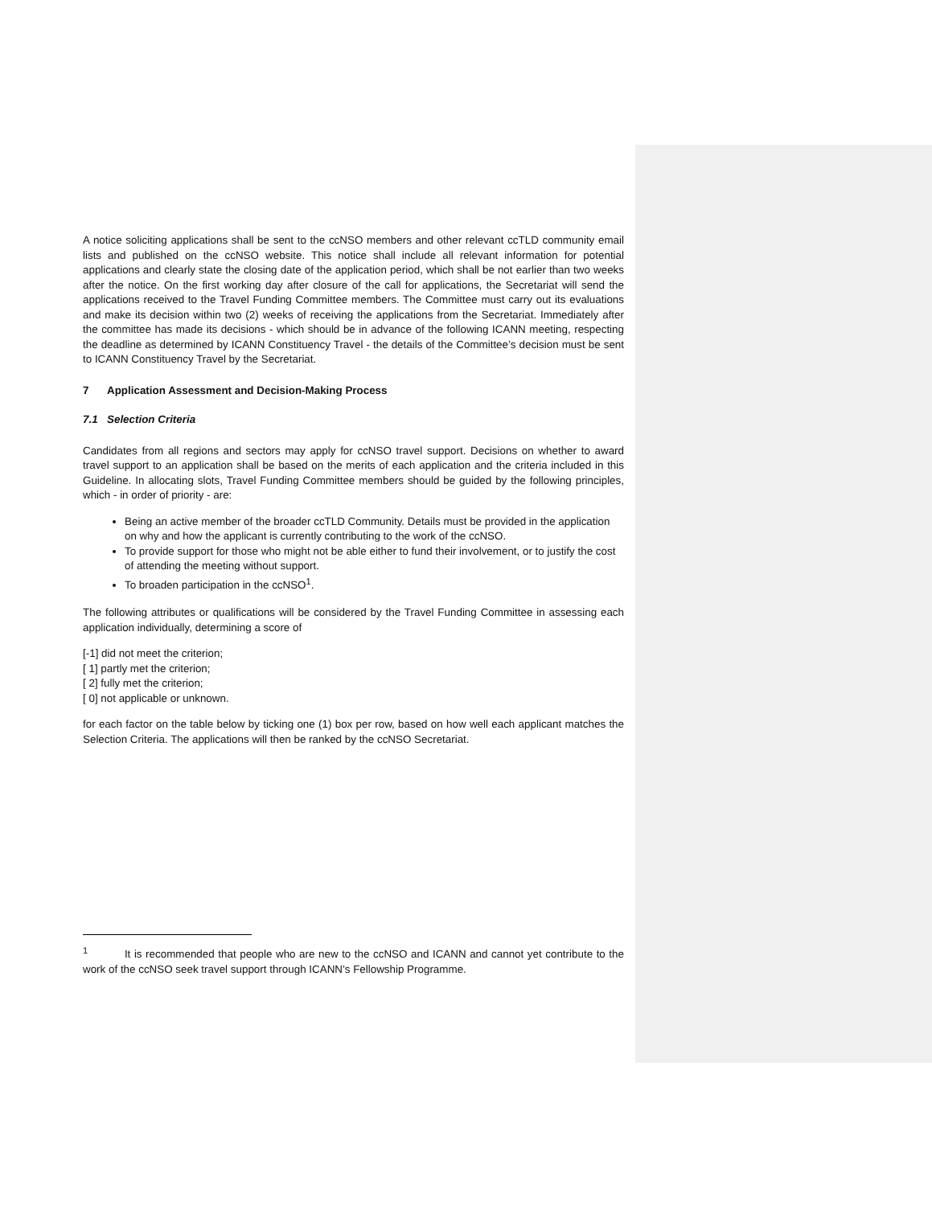A notice soliciting applications shall be sent to the ccNSO members and other relevant ccTLD community email lists and published on the ccNSO website. This notice shall include all relevant information for potential applications and clearly state the closing date of the application period, which shall be not earlier than two weeks after the notice. On the first working day after closure of the call for applications, the Secretariat will send the applications received to the Travel Funding Committee members. The Committee must carry out its evaluations and make its decision within two (2) weeks of receiving the applications from the Secretariat. Immediately after the committee has made its decisions - which should be in advance of the following ICANN meeting, respecting the deadline as determined by ICANN Constituency Travel - the details of the Committee’s decision must be sent to ICANN Constituency Travel by the Secretariat.
7 Application Assessment and Decision-Making Process
7.1 Selection Criteria
Candidates from all regions and sectors may apply for ccNSO travel support. Decisions on whether to award travel support to an application shall be based on the merits of each application and the criteria included in this Guideline. In allocating slots, Travel Funding Committee members should be guided by the following principles, which - in order of priority - are:
Being an active member of the broader ccTLD Community. Details must be provided in the application on why and how the applicant is currently contributing to the work of the ccNSO.
To provide support for those who might not be able either to fund their involvement, or to justify the cost of attending the meeting without support.
To broaden participation in the ccNSO<sup>1</sup>.
The following attributes or qualifications will be considered by the Travel Funding Committee in assessing each application individually, determining a score of
[-1] did not meet the criterion;
[ 1] partly met the criterion;
[ 2] fully met the criterion;
[ 0] not applicable or unknown.
for each factor on the table below by ticking one (1) box per row, based on how well each applicant matches the Selection Criteria. The applications will then be ranked by the ccNSO Secretariat.
<sup>1</sup> It is recommended that people who are new to the ccNSO and ICANN and cannot yet contribute to the work of the ccNSO seek travel support through ICANN’s Fellowship Programme.